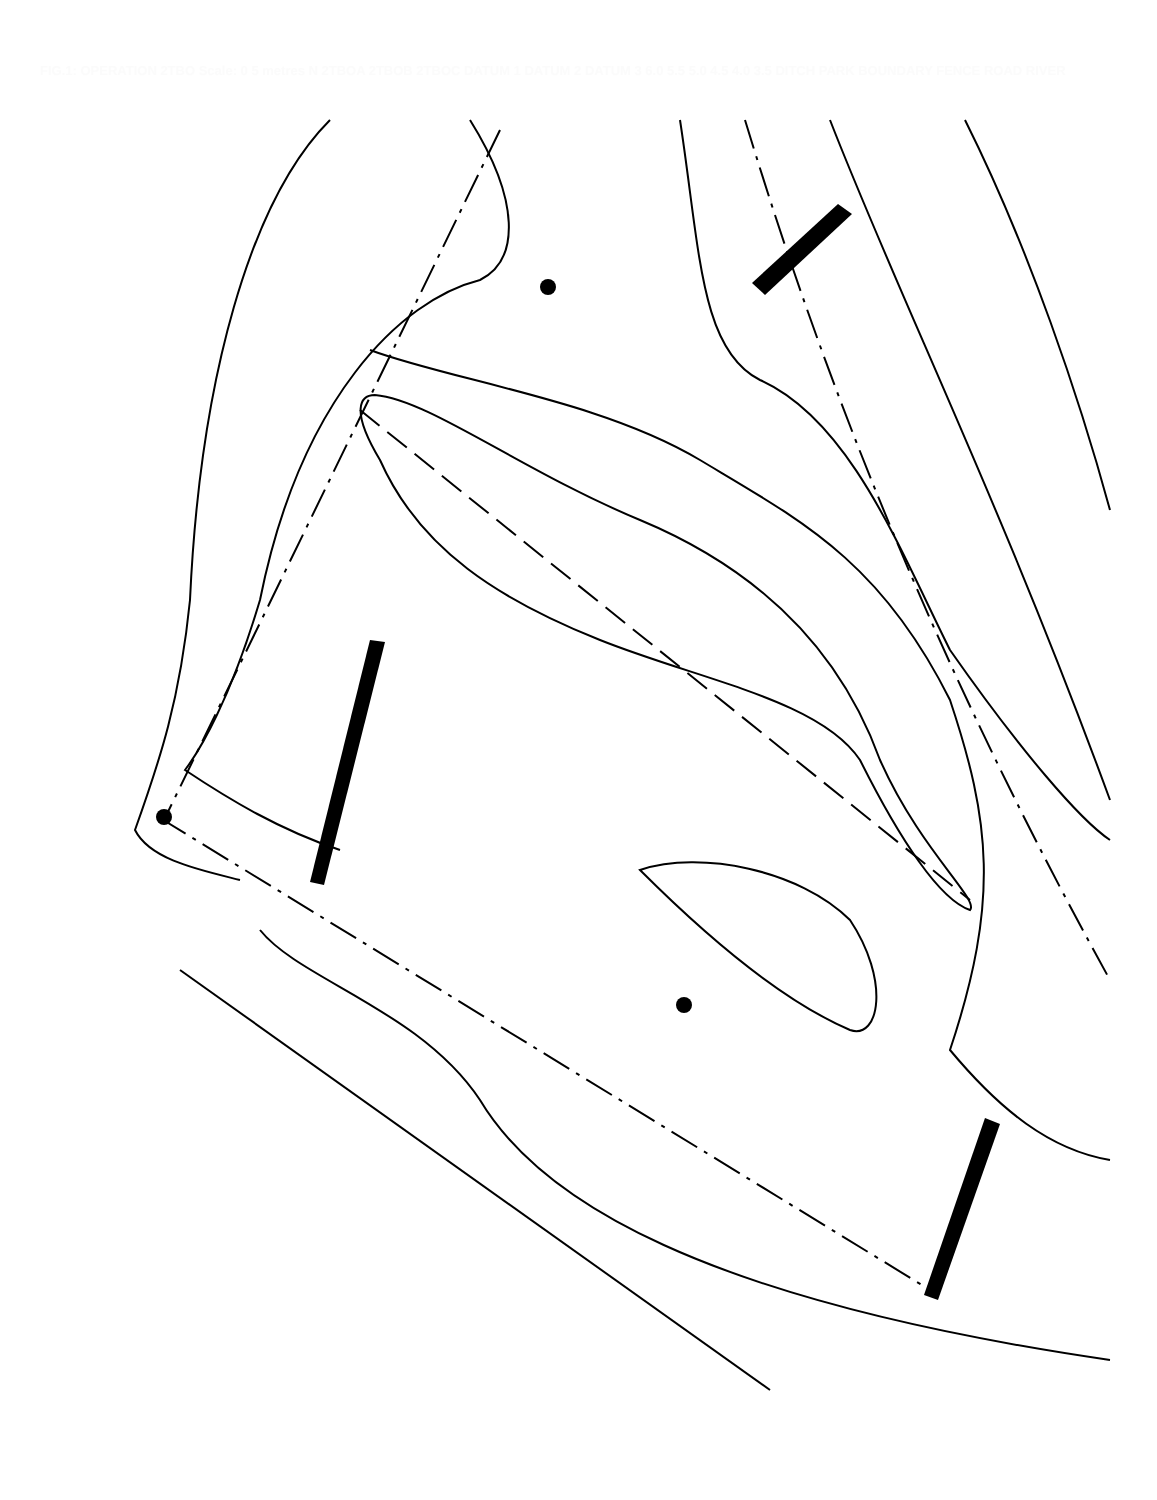FIG.1: OPERATION 2TBO Scale: 0 5 metres N 2TBOA 2TBOB 2TBOC DATUM 1 DATUM 2 DATUM 3 6.0 5.5 5.0 4.5 4.0 3.5 DITCH PARK BOUNDARY FENCE ROAD RIVER